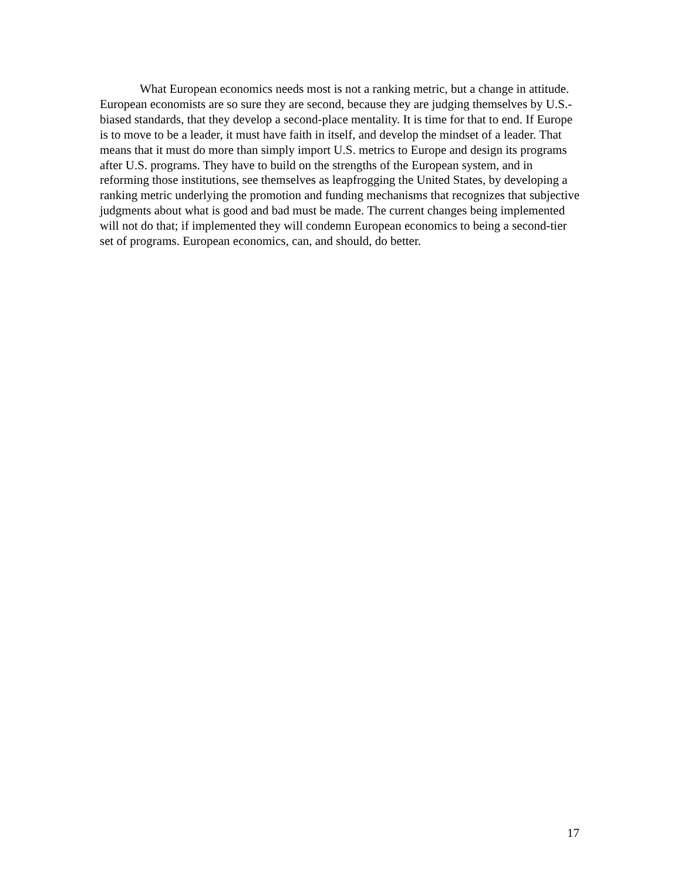What European economics needs most is not a ranking metric, but a change in attitude. European economists are so sure they are second, because they are judging themselves by U.S.-biased standards, that they develop a second-place mentality. It is time for that to end. If Europe is to move to be a leader, it must have faith in itself, and develop the mindset of a leader. That means that it must do more than simply import U.S. metrics to Europe and design its programs after U.S. programs. They have to build on the strengths of the European system, and in reforming those institutions, see themselves as leapfrogging the United States, by developing a ranking metric underlying the promotion and funding mechanisms that recognizes that subjective judgments about what is good and bad must be made. The current changes being implemented will not do that; if implemented they will condemn European economics to being a second-tier set of programs. European economics, can, and should, do better.
17